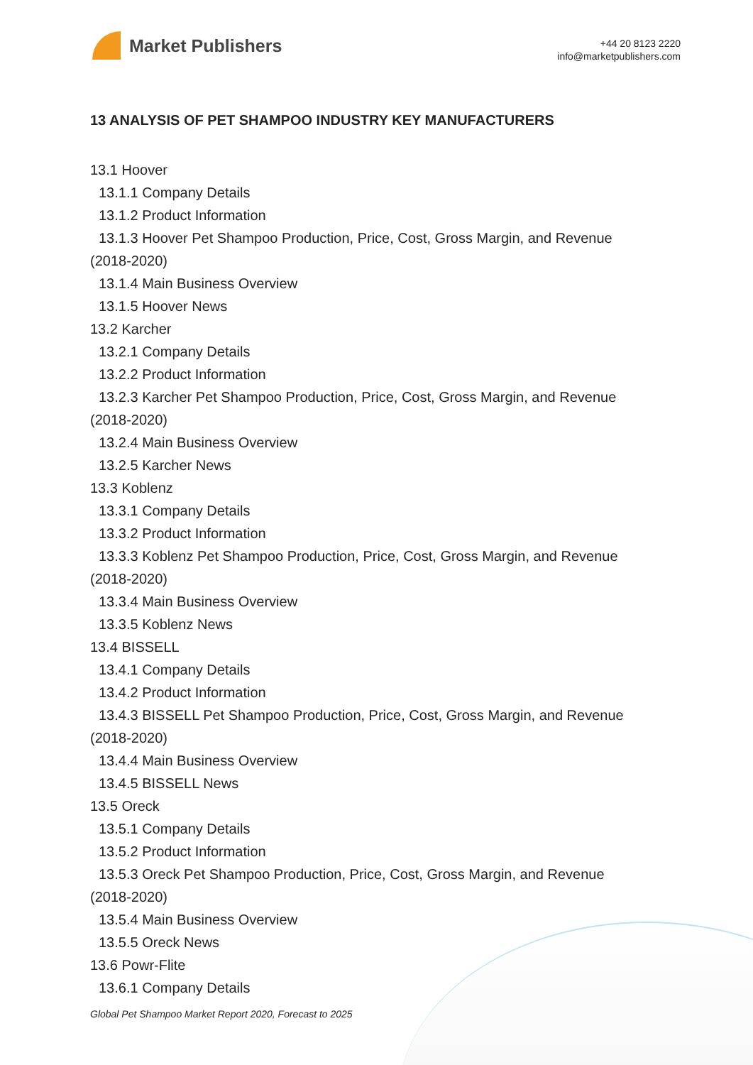Market Publishers
+44 20 8123 2220
info@marketpublishers.com
13 ANALYSIS OF PET SHAMPOO INDUSTRY KEY MANUFACTURERS
13.1 Hoover
13.1.1 Company Details
13.1.2 Product Information
13.1.3 Hoover Pet Shampoo Production, Price, Cost, Gross Margin, and Revenue
(2018-2020)
13.1.4 Main Business Overview
13.1.5 Hoover News
13.2 Karcher
13.2.1 Company Details
13.2.2 Product Information
13.2.3 Karcher Pet Shampoo Production, Price, Cost, Gross Margin, and Revenue
(2018-2020)
13.2.4 Main Business Overview
13.2.5 Karcher News
13.3 Koblenz
13.3.1 Company Details
13.3.2 Product Information
13.3.3 Koblenz Pet Shampoo Production, Price, Cost, Gross Margin, and Revenue
(2018-2020)
13.3.4 Main Business Overview
13.3.5 Koblenz News
13.4 BISSELL
13.4.1 Company Details
13.4.2 Product Information
13.4.3 BISSELL Pet Shampoo Production, Price, Cost, Gross Margin, and Revenue
(2018-2020)
13.4.4 Main Business Overview
13.4.5 BISSELL News
13.5 Oreck
13.5.1 Company Details
13.5.2 Product Information
13.5.3 Oreck Pet Shampoo Production, Price, Cost, Gross Margin, and Revenue
(2018-2020)
13.5.4 Main Business Overview
13.5.5 Oreck News
13.6 Powr-Flite
13.6.1 Company Details
Global Pet Shampoo Market Report 2020, Forecast to 2025